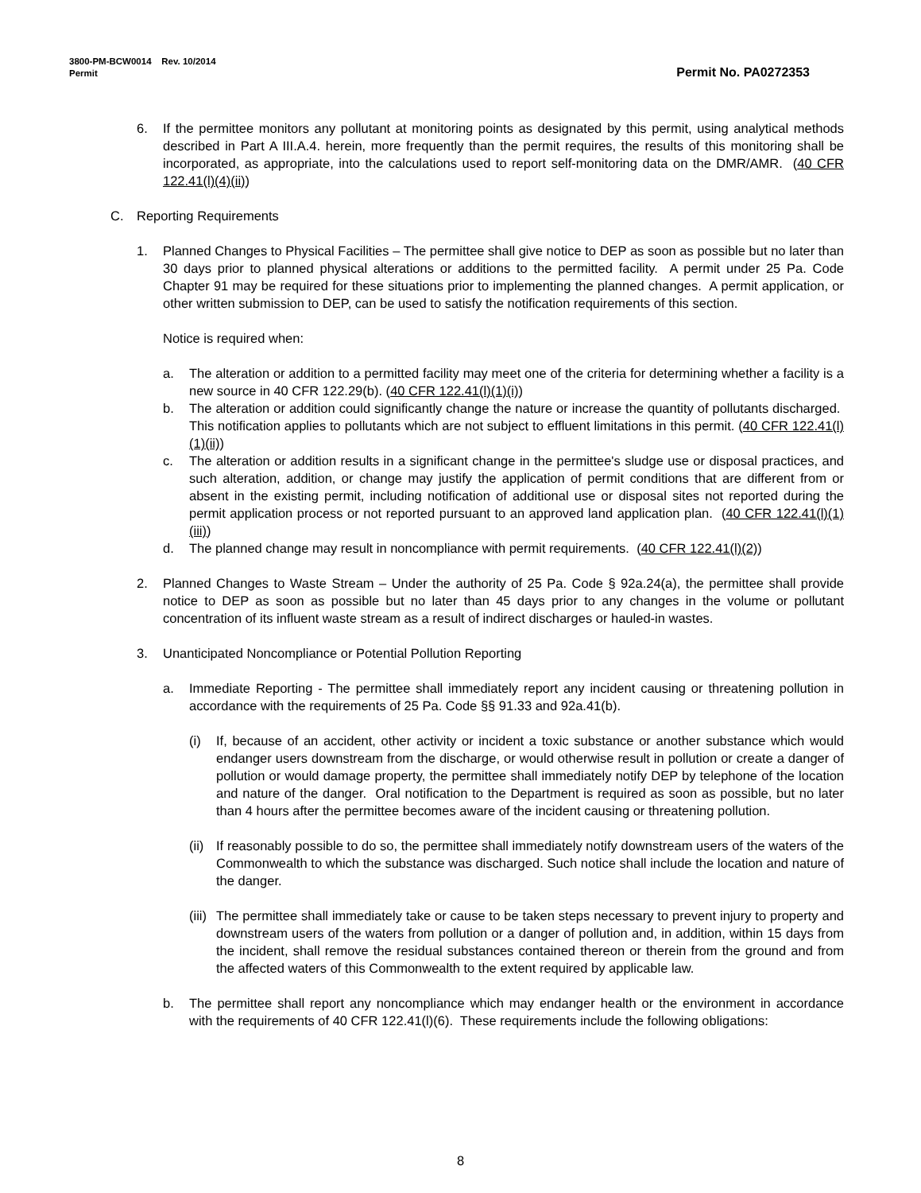3800-PM-BCW0014 Rev. 10/2014
Permit Permit No. PA0272353
6. If the permittee monitors any pollutant at monitoring points as designated by this permit, using analytical methods described in Part A III.A.4. herein, more frequently than the permit requires, the results of this monitoring shall be incorporated, as appropriate, into the calculations used to report self-monitoring data on the DMR/AMR. (40 CFR 122.41(l)(4)(ii))
C. Reporting Requirements
1. Planned Changes to Physical Facilities – The permittee shall give notice to DEP as soon as possible but no later than 30 days prior to planned physical alterations or additions to the permitted facility. A permit under 25 Pa. Code Chapter 91 may be required for these situations prior to implementing the planned changes. A permit application, or other written submission to DEP, can be used to satisfy the notification requirements of this section.
Notice is required when:
a. The alteration or addition to a permitted facility may meet one of the criteria for determining whether a facility is a new source in 40 CFR 122.29(b). (40 CFR 122.41(l)(1)(i))
b. The alteration or addition could significantly change the nature or increase the quantity of pollutants discharged. This notification applies to pollutants which are not subject to effluent limitations in this permit. (40 CFR 122.41(l)(1)(ii))
c. The alteration or addition results in a significant change in the permittee's sludge use or disposal practices, and such alteration, addition, or change may justify the application of permit conditions that are different from or absent in the existing permit, including notification of additional use or disposal sites not reported during the permit application process or not reported pursuant to an approved land application plan. (40 CFR 122.41(l)(1)(iii))
d. The planned change may result in noncompliance with permit requirements. (40 CFR 122.41(l)(2))
2. Planned Changes to Waste Stream – Under the authority of 25 Pa. Code § 92a.24(a), the permittee shall provide notice to DEP as soon as possible but no later than 45 days prior to any changes in the volume or pollutant concentration of its influent waste stream as a result of indirect discharges or hauled-in wastes.
3. Unanticipated Noncompliance or Potential Pollution Reporting
a. Immediate Reporting - The permittee shall immediately report any incident causing or threatening pollution in accordance with the requirements of 25 Pa. Code §§ 91.33 and 92a.41(b).
(i) If, because of an accident, other activity or incident a toxic substance or another substance which would endanger users downstream from the discharge, or would otherwise result in pollution or create a danger of pollution or would damage property, the permittee shall immediately notify DEP by telephone of the location and nature of the danger. Oral notification to the Department is required as soon as possible, but no later than 4 hours after the permittee becomes aware of the incident causing or threatening pollution.
(ii)
If reasonably possible to do so, the permittee shall immediately notify downstream users of the waters of the Commonwealth to which the substance was discharged. Such notice shall include the location and nature of the danger.
(iii)
The permittee shall immediately take or cause to be taken steps necessary to prevent injury to property and downstream users of the waters from pollution or a danger of pollution and, in addition, within 15 days from the incident, shall remove the residual substances contained thereon or therein from the ground and from the affected waters of this Commonwealth to the extent required by applicable law.
b. The permittee shall report any noncompliance which may endanger health or the environment in accordance with the requirements of 40 CFR 122.41(l)(6). These requirements include the following obligations:
8